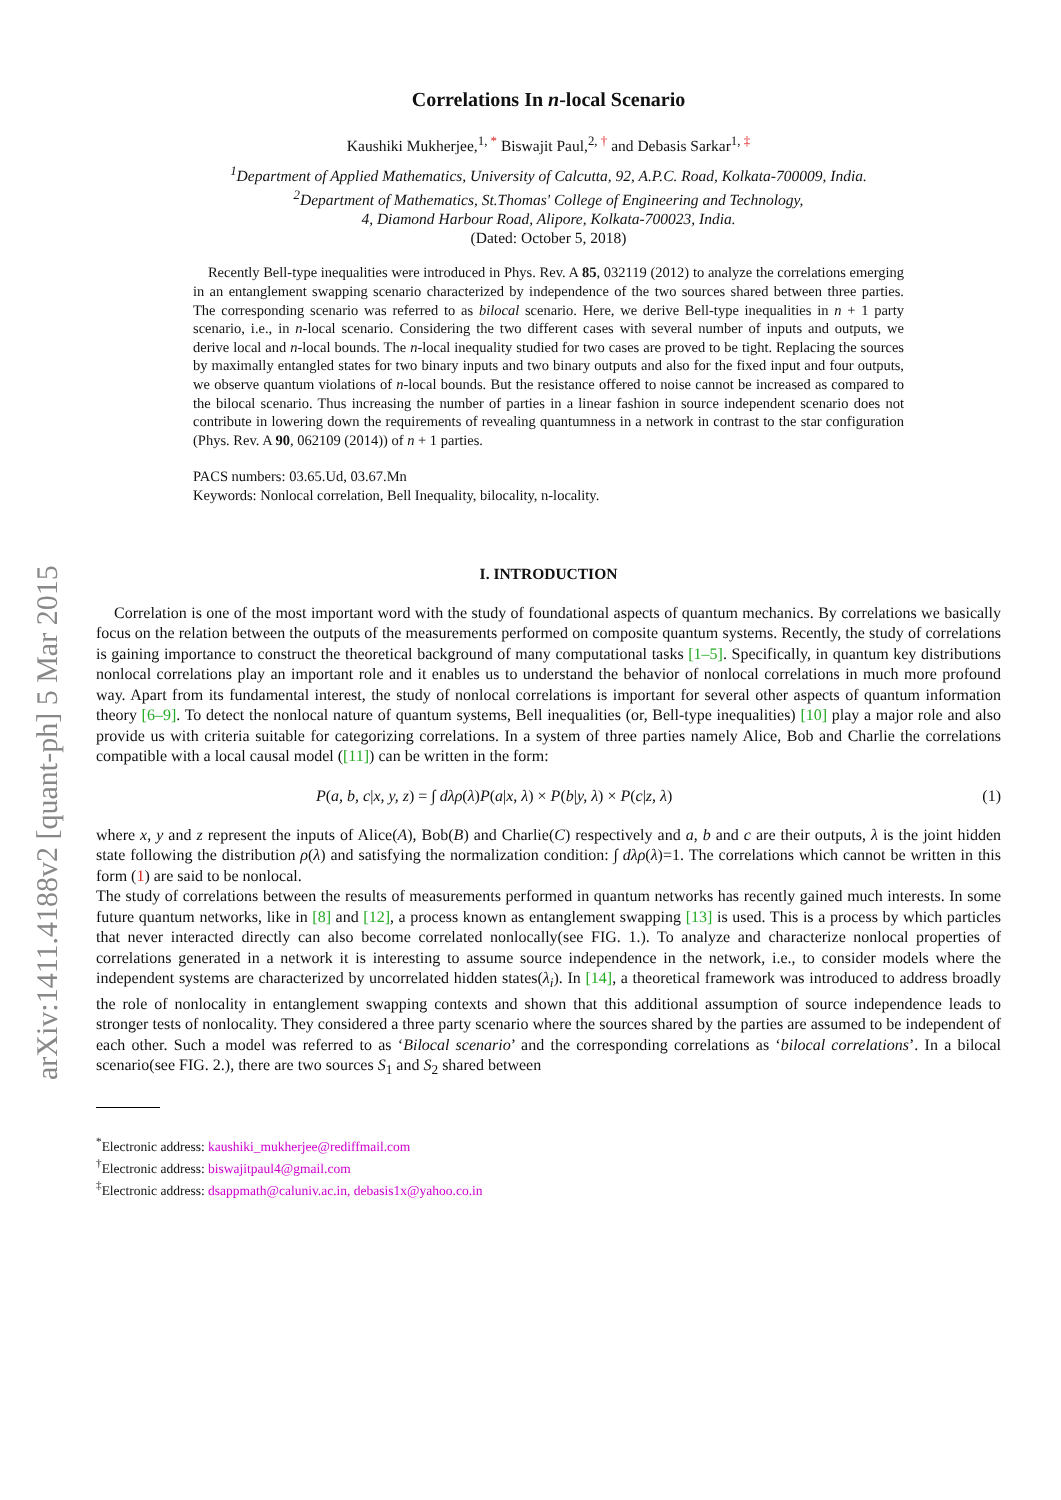arXiv:1411.4188v2 [quant-ph] 5 Mar 2015
Correlations In n-local Scenario
Kaushiki Mukherjee,<sup>1, *</sup> Biswajit Paul,<sup>2, †</sup> and Debasis Sarkar<sup>1, ‡</sup>
<sup>1</sup> Department of Applied Mathematics, University of Calcutta, 92, A.P.C. Road, Kolkata-700009, India.
<sup>2</sup> Department of Mathematics, St.Thomas' College of Engineering and Technology,
4, Diamond Harbour Road, Alipore, Kolkata-700023, India.
(Dated: October 5, 2018)
Recently Bell-type inequalities were introduced in Phys. Rev. A 85, 032119 (2012) to analyze the correlations emerging in an entanglement swapping scenario characterized by independence of the two sources shared between three parties. The corresponding scenario was referred to as bilocal scenario. Here, we derive Bell-type inequalities in n + 1 party scenario, i.e., in n-local scenario. Considering the two different cases with several number of inputs and outputs, we derive local and n-local bounds. The n-local inequality studied for two cases are proved to be tight. Replacing the sources by maximally entangled states for two binary inputs and two binary outputs and also for the fixed input and four outputs, we observe quantum violations of n-local bounds. But the resistance offered to noise cannot be increased as compared to the bilocal scenario. Thus increasing the number of parties in a linear fashion in source independent scenario does not contribute in lowering down the requirements of revealing quantumness in a network in contrast to the star configuration (Phys. Rev. A 90, 062109 (2014)) of n + 1 parties.
PACS numbers: 03.65.Ud, 03.67.Mn
Keywords: Nonlocal correlation, Bell Inequality, bilocality, n-locality.
I. INTRODUCTION
Correlation is one of the most important word with the study of foundational aspects of quantum mechanics. By correlations we basically focus on the relation between the outputs of the measurements performed on composite quantum systems. Recently, the study of correlations is gaining importance to construct the theoretical background of many computational tasks [1–5]. Specifically, in quantum key distributions nonlocal correlations play an important role and it enables us to understand the behavior of nonlocal correlations in much more profound way. Apart from its fundamental interest, the study of nonlocal correlations is important for several other aspects of quantum information theory [6–9]. To detect the nonlocal nature of quantum systems, Bell inequalities (or, Bell-type inequalities) [10] play a major role and also provide us with criteria suitable for categorizing correlations. In a system of three parties namely Alice, Bob and Charlie the correlations compatible with a local causal model ([11]) can be written in the form:
P(a, b, c|x, y, z) = ∫ dλρ(λ)P(a|x, λ) × P(b|y, λ) × P(c|z, λ) (1)
where x, y and z represent the inputs of Alice(A), Bob(B) and Charlie(C) respectively and a, b and c are their outputs, λ is the joint hidden state following the distribution ρ(λ) and satisfying the normalization condition: ∫ dλρ(λ)=1. The correlations which cannot be written in this form (1) are said to be nonlocal.
The study of correlations between the results of measurements performed in quantum networks has recently gained much interests. In some future quantum networks, like in [8] and [12], a process known as entanglement swapping [13] is used. This is a process by which particles that never interacted directly can also become correlated nonlocally(see FIG. 1.). To analyze and characterize nonlocal properties of correlations generated in a network it is interesting to assume source independence in the network, i.e., to consider models where the independent systems are characterized by uncorrelated hidden states(λ<sub>i</sub>). In [14], a theoretical framework was introduced to address broadly the role of nonlocality in entanglement swapping contexts and shown that this additional assumption of source independence leads to stronger tests of nonlocality. They considered a three party scenario where the sources shared by the parties are assumed to be independent of each other. Such a model was referred to as ‘Bilocal scenario’ and the corresponding correlations as ‘bilocal correlations’. In a bilocal scenario(see FIG. 2.), there are two sources S<sub>1</sub> and S<sub>2</sub> shared between
<sup>*</sup> Electronic address: kaushiki_mukherjee@rediffmail.com
<sup>†</sup> Electronic address: biswajitpaul4@gmail.com
<sup>‡</sup> Electronic address: dsappmath@caluniv.ac.in, debasis1x@yahoo.co.in